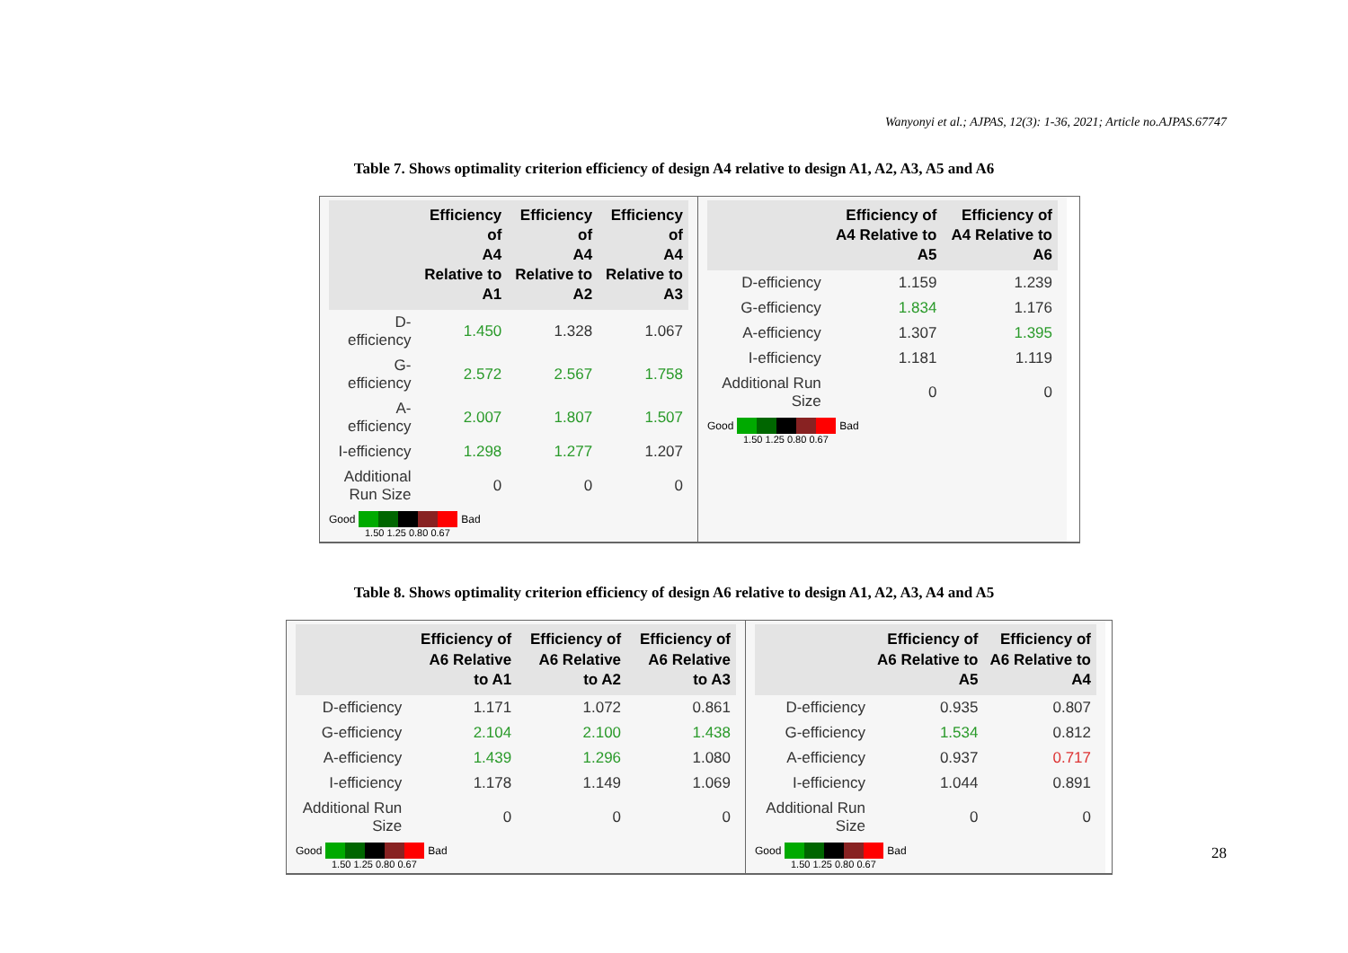Wanyonyi et al.; AJPAS, 12(3): 1-36, 2021; Article no.AJPAS.67747
Table 7. Shows optimality criterion efficiency of design A4 relative to design A1, A2, A3, A5 and A6
| | Efficiency of A4 Relative to A1 | Efficiency of A4 Relative to A2 | Efficiency of A4 Relative to A3 |
| --- | --- | --- | --- |
| D-efficiency | 1.450 | 1.328 | 1.067 |
| G-efficiency | 2.572 | 2.567 | 1.758 |
| A-efficiency | 2.007 | 1.807 | 1.507 |
| I-efficiency | 1.298 | 1.277 | 1.207 |
| Additional Run Size | 0 | 0 | 0 |
Good Bad
1.50 1.25 0.80 0.67
| | Efficiency of A4 Relative to A5 | Efficiency of A4 Relative to A6 |
| --- | --- | --- |
| D-efficiency | 1.159 | 1.239 |
| G-efficiency | 1.834 | 1.176 |
| A-efficiency | 1.307 | 1.395 |
| I-efficiency | 1.181 | 1.119 |
| Additional Run Size | 0 | 0 |
Good Bad
1.50 1.25 0.80 0.67
Table 8. Shows optimality criterion efficiency of design A6 relative to design A1, A2, A3, A4 and A5
| | Efficiency of A6 Relative to A1 | Efficiency of A6 Relative to A2 | Efficiency of A6 Relative to A3 |
| --- | --- | --- | --- |
| D-efficiency | 1.171 | 1.072 | 0.861 |
| G-efficiency | 2.104 | 2.100 | 1.438 |
| A-efficiency | 1.439 | 1.296 | 1.080 |
| I-efficiency | 1.178 | 1.149 | 1.069 |
| Additional Run Size | 0 | 0 | 0 |
Good Bad
1.50 1.25 0.80 0.67
| | Efficiency of A6 Relative to A5 | Efficiency of A6 Relative to A4 |
| --- | --- | --- |
| D-efficiency | 0.935 | 0.807 |
| G-efficiency | 1.534 | 0.812 |
| A-efficiency | 0.937 | 0.717 |
| I-efficiency | 1.044 | 0.891 |
| Additional Run Size | 0 | 0 |
Good Bad
1.50 1.25 0.80 0.67
28